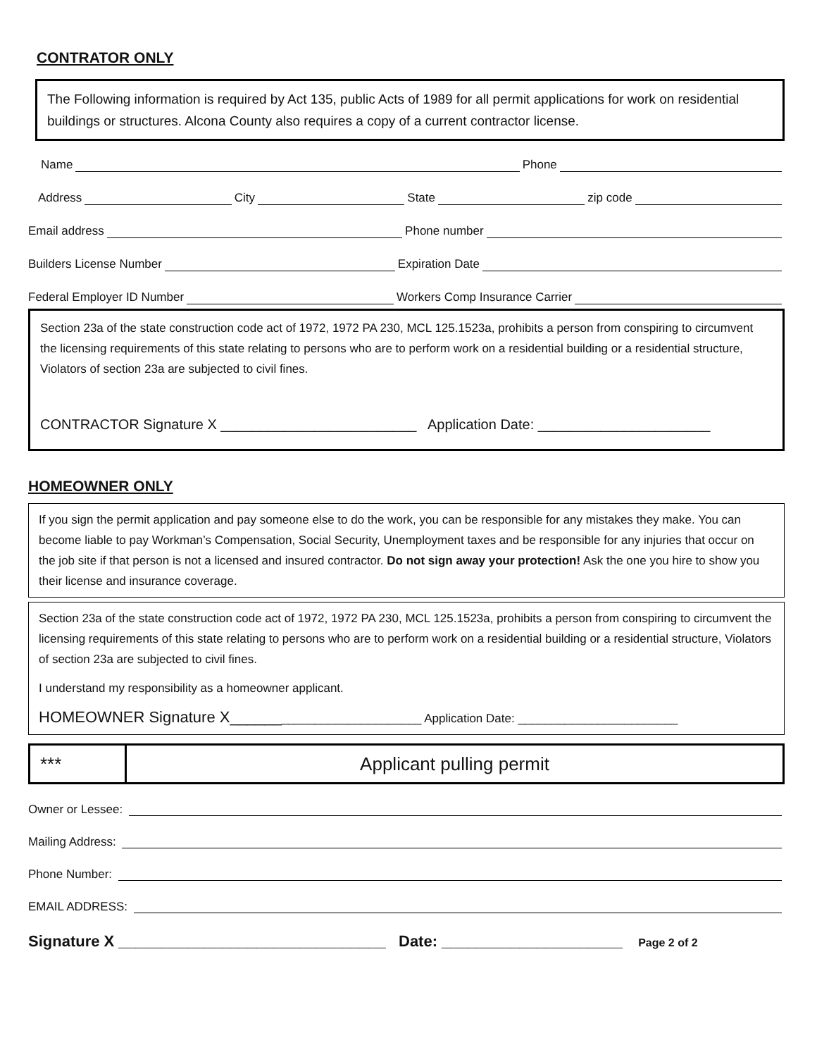CONTRATOR ONLY
The Following information is required by Act 135, public Acts of 1989 for all permit applications for work on residential buildings or structures. Alcona County also requires a copy of a current contractor license.
Name Phone
Address City State zip code
Email address Phone number
Builders License Number Expiration Date
Federal Employer ID Number Workers Comp Insurance Carrier
Section 23a of the state construction code act of 1972, 1972 PA 230, MCL 125.1523a, prohibits a person from conspiring to circumvent the licensing requirements of this state relating to persons who are to perform work on a residential building or a residential structure, Violators of section 23a are subjected to civil fines.
CONTRACTOR Signature X _________________________ Application Date: ______________________
HOMEOWNER ONLY
If you sign the permit application and pay someone else to do the work, you can be responsible for any mistakes they make. You can become liable to pay Workman’s Compensation, Social Security, Unemployment taxes and be responsible for any injuries that occur on the job site if that person is not a licensed and insured contractor. Do not sign away your protection! Ask the one you hire to show you their license and insurance coverage.
Section 23a of the state construction code act of 1972, 1972 PA 230, MCL 125.1523a, prohibits a person from conspiring to circumvent the licensing requirements of this state relating to persons who are to perform work on a residential building or a residential structure, Violators of section 23a are subjected to civil fines.
I understand my responsibility as a homeowner applicant.
HOMEOWNER Signature X___________________________ Application Date: ________________________
*** Applicant pulling permit
Owner or Lessee:
Mailing Address:
Phone Number:
EMAIL ADDRESS:
Signature X _______________________________ Date: _____________________ Page 2 of 2